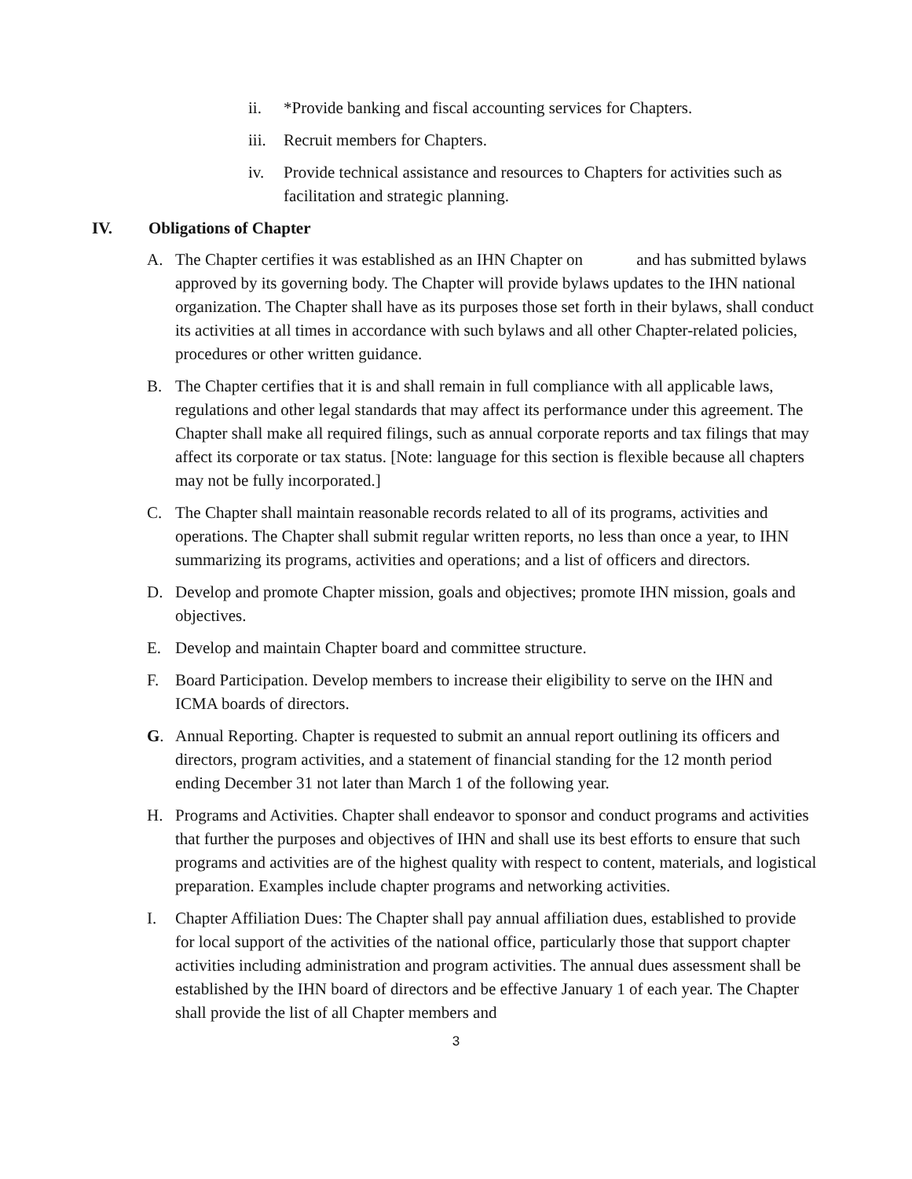ii. *Provide banking and fiscal accounting services for Chapters.
iii.
Recruit members for Chapters.
iv. Provide technical assistance and resources to Chapters for activities such as facilitation and strategic planning.
IV. Obligations of Chapter
A. The Chapter certifies it was established as an IHN Chapter on and has submitted bylaws approved by its governing body. The Chapter will provide bylaws updates to the IHN national organization. The Chapter shall have as its purposes those set forth in their bylaws, shall conduct its activities at all times in accordance with such bylaws and all other Chapter-related policies, procedures or other written guidance.
B. The Chapter certifies that it is and shall remain in full compliance with all applicable laws, regulations and other legal standards that may affect its performance under this agreement. The Chapter shall make all required filings, such as annual corporate reports and tax filings that may affect its corporate or tax status. [Note: language for this section is flexible because all chapters may not be fully incorporated.]
C. The Chapter shall maintain reasonable records related to all of its programs, activities and operations. The Chapter shall submit regular written reports, no less than once a year, to IHN summarizing its programs, activities and operations; and a list of officers and directors.
D. Develop and promote Chapter mission, goals and objectives; promote IHN mission, goals and objectives.
E. Develop and maintain Chapter board and committee structure.
F. Board Participation. Develop members to increase their eligibility to serve on the IHN and ICMA boards of directors.
G. Annual Reporting. Chapter is requested to submit an annual report outlining its officers and directors, program activities, and a statement of financial standing for the 12 month period ending December 31 not later than March 1 of the following year.
H. Programs and Activities. Chapter shall endeavor to sponsor and conduct programs and activities that further the purposes and objectives of IHN and shall use its best efforts to ensure that such programs and activities are of the highest quality with respect to content, materials, and logistical preparation. Examples include chapter programs and networking activities.
I. Chapter Affiliation Dues: The Chapter shall pay annual affiliation dues, established to provide for local support of the activities of the national office, particularly those that support chapter activities including administration and program activities. The annual dues assessment shall be established by the IHN board of directors and be effective January 1 of each year. The Chapter shall provide the list of all Chapter members and
3